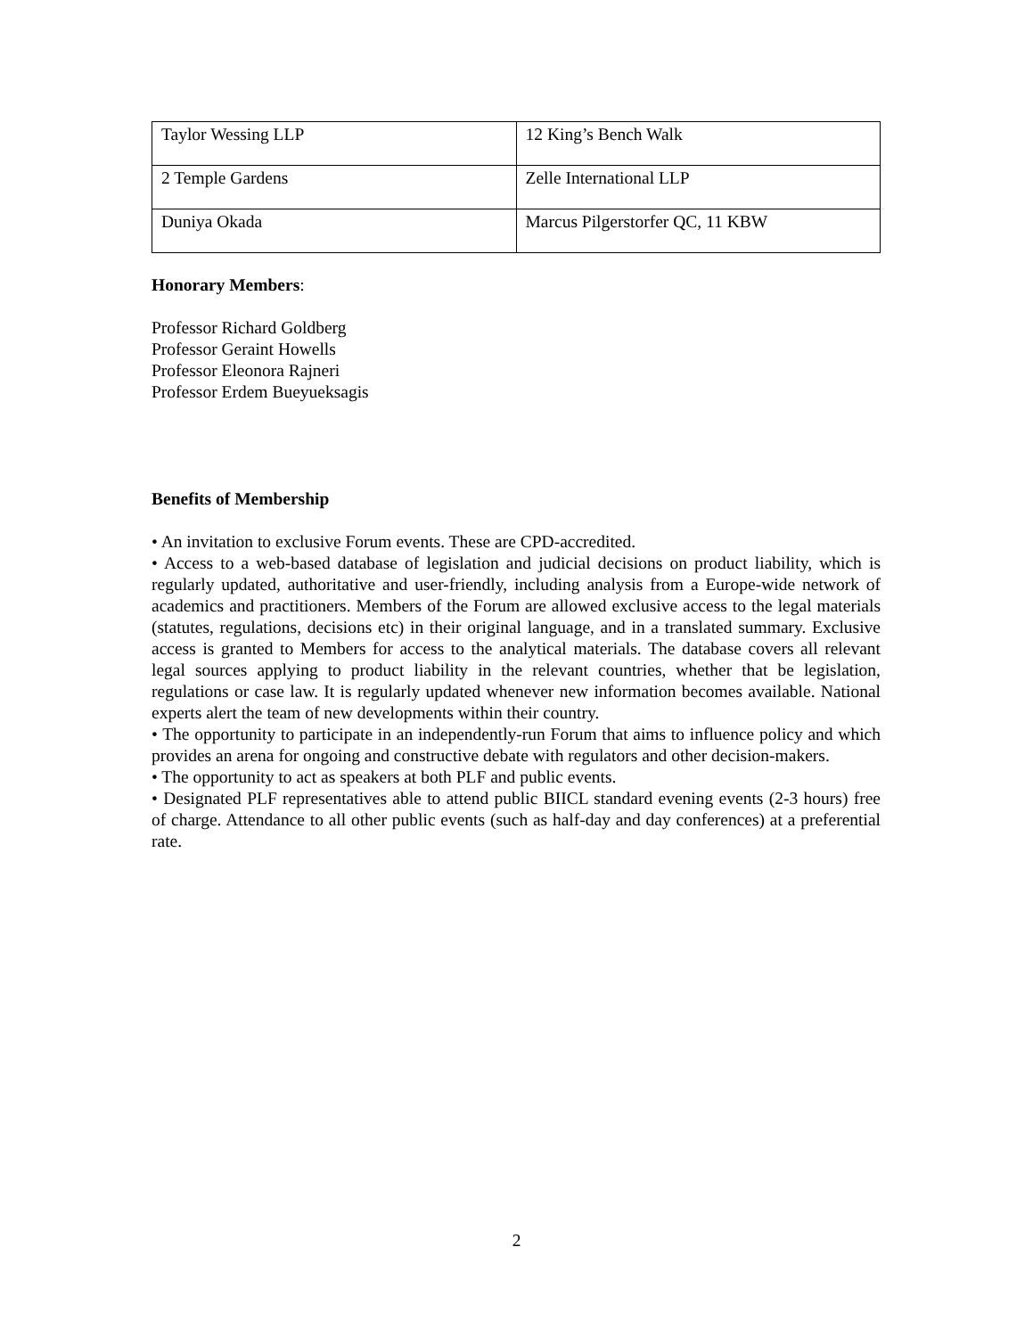| Taylor Wessing LLP | 12 King’s Bench Walk |
| 2 Temple Gardens | Zelle International LLP |
| Duniya Okada | Marcus Pilgerstorfer QC, 11 KBW |
Honorary Members:
Professor Richard Goldberg
Professor Geraint Howells
Professor Eleonora Rajneri
Professor Erdem Bueyueksagis
Benefits of Membership
• An invitation to exclusive Forum events. These are CPD-accredited.
• Access to a web-based database of legislation and judicial decisions on product liability, which is regularly updated, authoritative and user-friendly, including analysis from a Europe-wide network of academics and practitioners. Members of the Forum are allowed exclusive access to the legal materials (statutes, regulations, decisions etc) in their original language, and in a translated summary. Exclusive access is granted to Members for access to the analytical materials. The database covers all relevant legal sources applying to product liability in the relevant countries, whether that be legislation, regulations or case law. It is regularly updated whenever new information becomes available. National experts alert the team of new developments within their country.
• The opportunity to participate in an independently-run Forum that aims to influence policy and which provides an arena for ongoing and constructive debate with regulators and other decision-makers.
• The opportunity to act as speakers at both PLF and public events.
• Designated PLF representatives able to attend public BIICL standard evening events (2-3 hours) free of charge. Attendance to all other public events (such as half-day and day conferences) at a preferential rate.
2